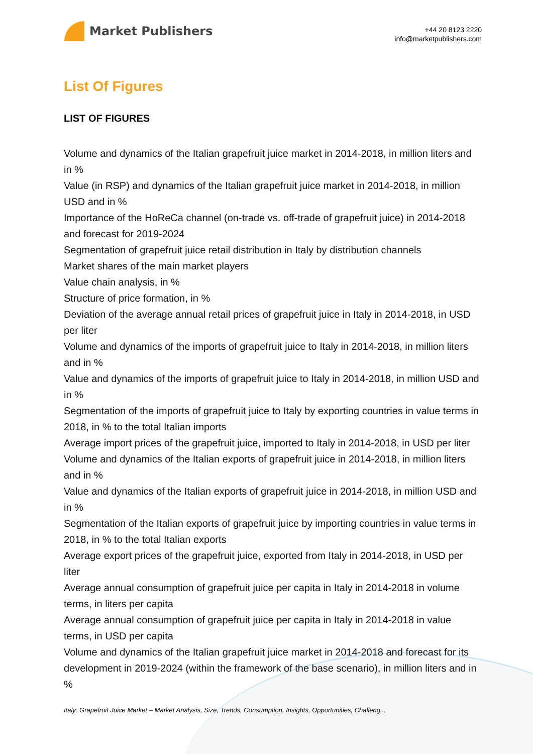Market Publishers
+44 20 8123 2220
info@marketpublishers.com
List Of Figures
LIST OF FIGURES
Volume and dynamics of the Italian grapefruit juice market in 2014-2018, in million liters and in %
Value (in RSP) and dynamics of the Italian grapefruit juice market in 2014-2018, in million USD and in %
Importance of the HoReCa channel (on-trade vs. off-trade of grapefruit juice) in 2014-2018 and forecast for 2019-2024
Segmentation of grapefruit juice retail distribution in Italy by distribution channels
Market shares of the main market players
Value chain analysis, in %
Structure of price formation, in %
Deviation of the average annual retail prices of grapefruit juice in Italy in 2014-2018, in USD per liter
Volume and dynamics of the imports of grapefruit juice to Italy in 2014-2018, in million liters and in %
Value and dynamics of the imports of grapefruit juice to Italy in 2014-2018, in million USD and in %
Segmentation of the imports of grapefruit juice to Italy by exporting countries in value terms in 2018, in % to the total Italian imports
Average import prices of the grapefruit juice, imported to Italy in 2014-2018, in USD per liter
Volume and dynamics of the Italian exports of grapefruit juice in 2014-2018, in million liters and in %
Value and dynamics of the Italian exports of grapefruit juice in 2014-2018, in million USD and in %
Segmentation of the Italian exports of grapefruit juice by importing countries in value terms in 2018, in % to the total Italian exports
Average export prices of the grapefruit juice, exported from Italy in 2014-2018, in USD per liter
Average annual consumption of grapefruit juice per capita in Italy in 2014-2018 in volume terms, in liters per capita
Average annual consumption of grapefruit juice per capita in Italy in 2014-2018 in value terms, in USD per capita
Volume and dynamics of the Italian grapefruit juice market in 2014-2018 and forecast for its development in 2019-2024 (within the framework of the base scenario), in million liters and in %
Italy: Grapefruit Juice Market – Market Analysis, Size, Trends, Consumption, Insights, Opportunities, Challeng...